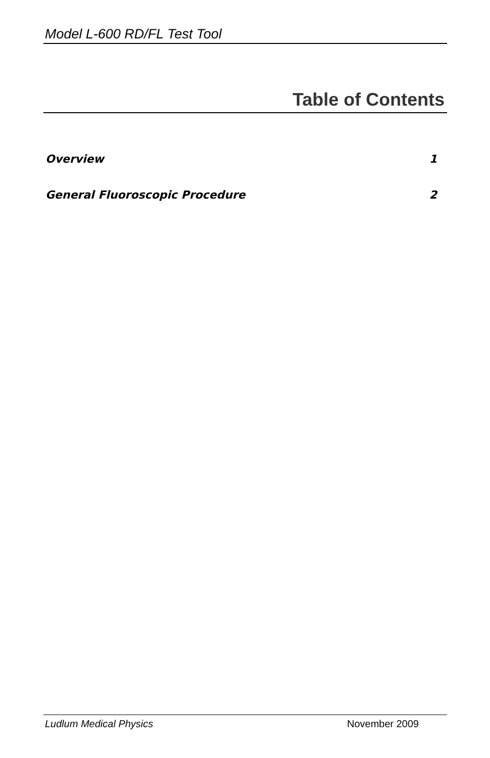Model L-600 RD/FL Test Tool
Table of Contents
Overview 1
General Fluoroscopic Procedure 2
Ludlum Medical Physics November 2009